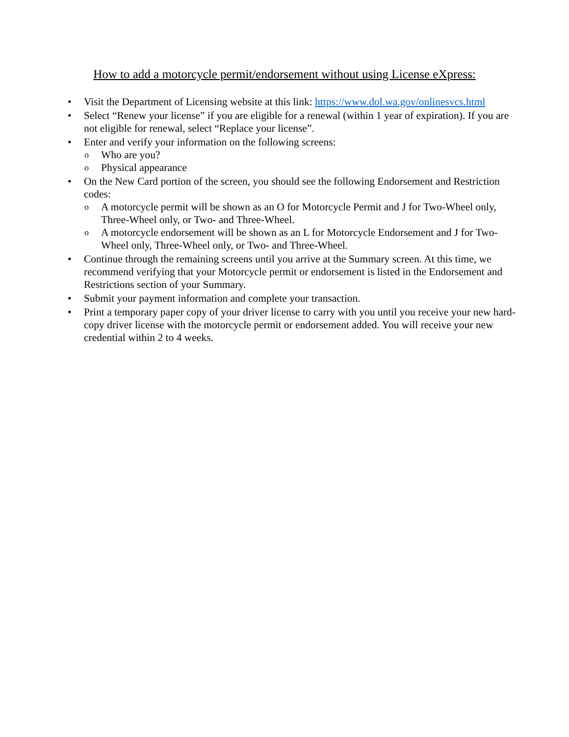How to add a motorcycle permit/endorsement without using License eXpress:
• Visit the Department of Licensing website at this link: https://www.dol.wa.gov/onlinesvcs.html
• Select “Renew your license” if you are eligible for a renewal (within 1 year of expiration). If you are not eligible for renewal, select “Replace your license”.
• Enter and verify your information on the following screens:
o Who are you?
o Physical appearance
• On the New Card portion of the screen, you should see the following Endorsement and Restriction codes:
o A motorcycle permit will be shown as an O for Motorcycle Permit and J for Two-Wheel only, Three-Wheel only, or Two- and Three-Wheel.
o A motorcycle endorsement will be shown as an L for Motorcycle Endorsement and J for Two-Wheel only, Three-Wheel only, or Two- and Three-Wheel.
• Continue through the remaining screens until you arrive at the Summary screen. At this time, we recommend verifying that your Motorcycle permit or endorsement is listed in the Endorsement and Restrictions section of your Summary.
• Submit your payment information and complete your transaction.
• Print a temporary paper copy of your driver license to carry with you until you receive your new hard-copy driver license with the motorcycle permit or endorsement added. You will receive your new credential within 2 to 4 weeks.